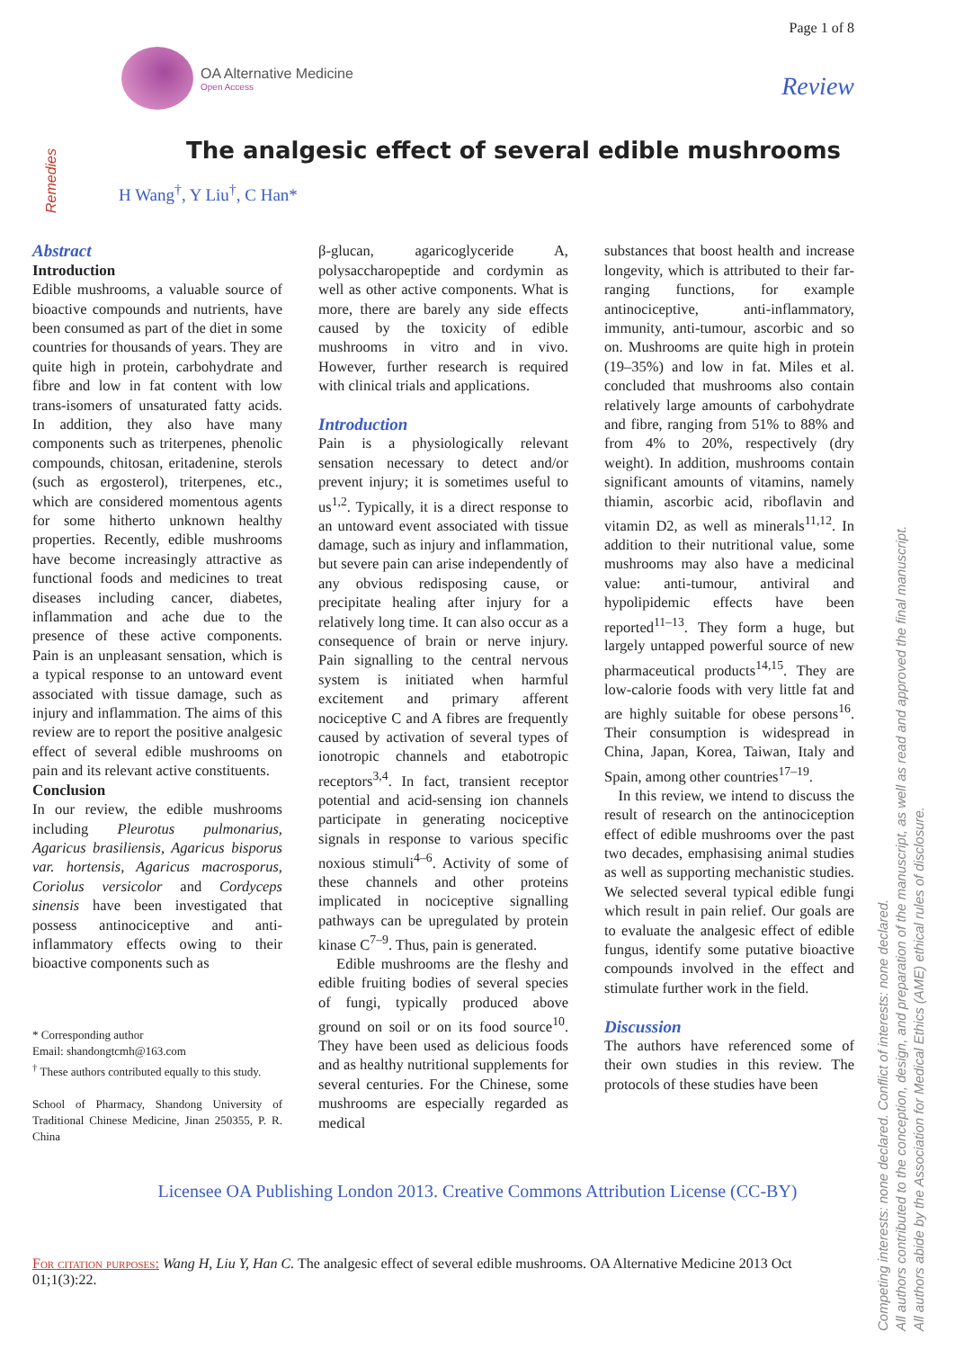OA Alternative Medicine
Open Access
Page 1 of 8
Review
Remedies
The analgesic effect of several edible mushrooms
H Wang<sup>†</sup>, Y Liu<sup>†</sup>, C Han*
Abstract
Introduction
Edible mushrooms, a valuable source of bioactive compounds and nutrients, have been consumed as part of the diet in some countries for thousands of years. They are quite high in protein, carbohydrate and fibre and low in fat content with low trans-isomers of unsaturated fatty acids. In addition, they also have many components such as triterpenes, phenolic compounds, chitosan, eritadenine, sterols (such as ergosterol), triterpenes, etc., which are considered momentous agents for some hitherto unknown healthy properties. Recently, edible mushrooms have become increasingly attractive as functional foods and medicines to treat diseases including cancer, diabetes, inflammation and ache due to the presence of these active components. Pain is an unpleasant sensation, which is a typical response to an untoward event associated with tissue damage, such as injury and inflammation. The aims of this review are to report the positive analgesic effect of several edible mushrooms on pain and its relevant active constituents.
Conclusion
In our review, the edible mushrooms including Pleurotus pulmonarius, Agaricus brasiliensis, Agaricus bisporus var. hortensis, Agaricus macrosporus, Coriolus versicolor and Cordyceps sinensis have been investigated that possess antinociceptive and anti-inflammatory effects owing to their bioactive components such as
* Corresponding author
Email: shandongtcmh@163.com
<sup>†</sup> These authors contributed equally to this study.
School of Pharmacy, Shandong University of Traditional Chinese Medicine, Jinan 250355, P. R. China
β-glucan, agaricoglyceride A, polysaccharopeptide and cordymin as well as other active components. What is more, there are barely any side effects caused by the toxicity of edible mushrooms in vitro and in vivo. However, further research is required with clinical trials and applications.
Introduction
Pain is a physiologically relevant sensation necessary to detect and/or prevent injury; it is sometimes useful to us<sup>1,2</sup>. Typically, it is a direct response to an untoward event associated with tissue damage, such as injury and inflammation, but severe pain can arise independently of any obvious redisposing cause, or precipitate healing after injury for a relatively long time. It can also occur as a consequence of brain or nerve injury. Pain signalling to the central nervous system is initiated when harmful excitement and primary afferent nociceptive C and A fibres are frequently caused by activation of several types of ionotropic channels and etabotropic receptors<sup>3,4</sup>. In fact, transient receptor potential and acid-sensing ion channels participate in generating nociceptive signals in response to various specific noxious stimuli<sup>4–6</sup>. Activity of some of these channels and other proteins implicated in nociceptive signalling pathways can be upregulated by protein kinase C<sup>7–9</sup>. Thus, pain is generated.
Edible mushrooms are the fleshy and edible fruiting bodies of several species of fungi, typically produced above ground on soil or on its food source<sup>10</sup>. They have been used as delicious foods and as healthy nutritional supplements for several centuries. For the Chinese, some mushrooms are especially regarded as medical
substances that boost health and increase longevity, which is attributed to their far-ranging functions, for example antinociceptive, anti-inflammatory, immunity, anti-tumour, ascorbic and so on. Mushrooms are quite high in protein (19–35%) and low in fat. Miles et al. concluded that mushrooms also contain relatively large amounts of carbohydrate and fibre, ranging from 51% to 88% and from 4% to 20%, respectively (dry weight). In addition, mushrooms contain significant amounts of vitamins, namely thiamin, ascorbic acid, riboflavin and vitamin D2, as well as minerals<sup>11,12</sup>. In addition to their nutritional value, some mushrooms may also have a medicinal value: anti-tumour, antiviral and hypolipidemic effects have been reported<sup>11–13</sup>. They form a huge, but largely untapped powerful source of new pharmaceutical products<sup>14,15</sup>. They are low-calorie foods with very little fat and are highly suitable for obese persons<sup>16</sup>. Their consumption is widespread in China, Japan, Korea, Taiwan, Italy and Spain, among other countries<sup>17–19</sup>.
In this review, we intend to discuss the result of research on the antinociception effect of edible mushrooms over the past two decades, emphasising animal studies as well as supporting mechanistic studies. We selected several typical edible fungi which result in pain relief. Our goals are to evaluate the analgesic effect of edible fungus, identify some putative bioactive compounds involved in the effect and stimulate further work in the field.
Discussion
The authors have referenced some of their own studies in this review. The protocols of these studies have been
Licensee OA Publishing London 2013. Creative Commons Attribution License (CC-BY)
For citation purposes: Wang H, Liu Y, Han C. The analgesic effect of several edible mushrooms. OA Alternative Medicine 2013 Oct 01;1(3):22.
Competing interests: none declared. Conflict of interests: none declared.
All authors contributed to the conception, design, and preparation of the manuscript, as well as read and approved the final manuscript.
All authors abide by the Association for Medical Ethics (AME) ethical rules of disclosure.